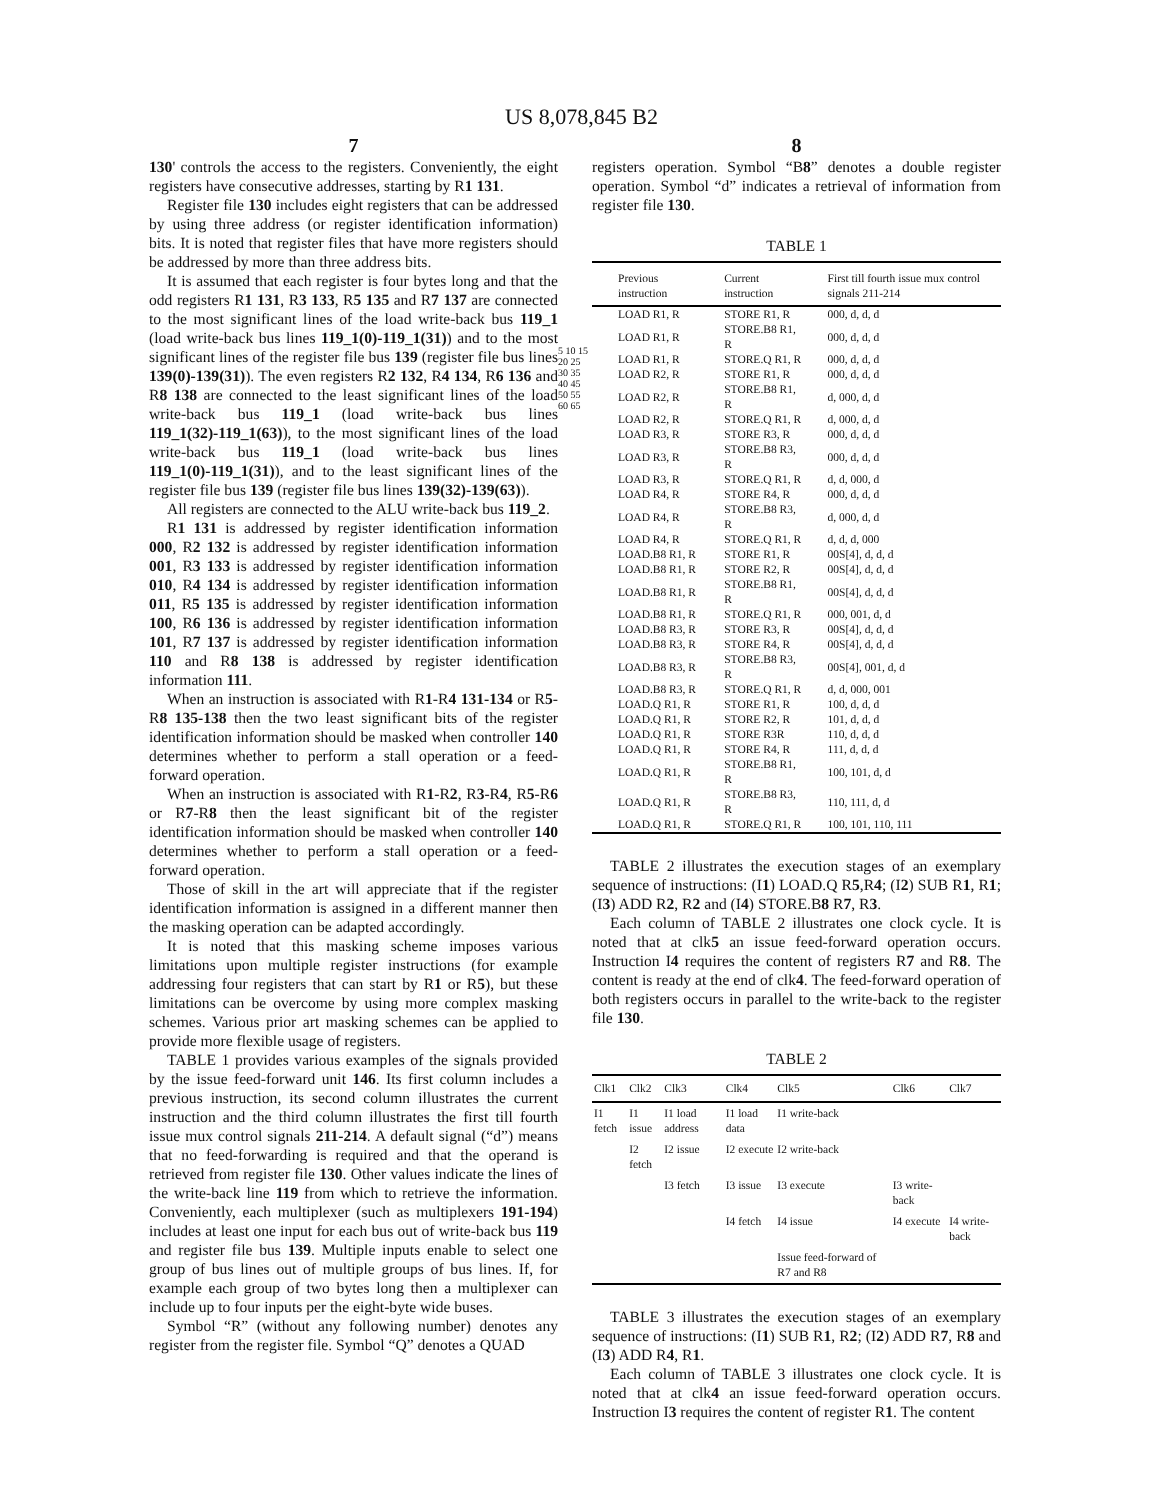US 8,078,845 B2
7
130' controls the access to the registers. Conveniently, the eight registers have consecutive addresses, starting by R1 131.
Register file 130 includes eight registers that can be addressed by using three address (or register identification information) bits. It is noted that register files that have more registers should be addressed by more than three address bits.
It is assumed that each register is four bytes long and that the odd registers R1 131, R3 133, R5 135 and R7 137 are connected to the most significant lines of the load write-back bus 119_1 (load write-back bus lines 119_1(0)-119_1(31)) and to the most significant lines of the register file bus 139 (register file bus lines 139(0)-139(31)). The even registers R2 132, R4 134, R6 136 and R8 138 are connected to the least significant lines of the load write-back bus 119_1 (load write-back bus lines 119_1(32)-119_1(63)), to the most significant lines of the load write-back bus 119_1 (load write-back bus lines 119_1(0)-119_1(31)), and to the least significant lines of the register file bus 139 (register file bus lines 139(32)-139(63)).
All registers are connected to the ALU write-back bus 119_2.
R1 131 is addressed by register identification information 000, R2 132 is addressed by register identification information 001, R3 133 is addressed by register identification information 010, R4 134 is addressed by register identification information 011, R5 135 is addressed by register identification information 100, R6 136 is addressed by register identification information 101, R7 137 is addressed by register identification information 110 and R8 138 is addressed by register identification information 111.
When an instruction is associated with R1-R4 131-134 or R5-R8 135-138 then the two least significant bits of the register identification information should be masked when controller 140 determines whether to perform a stall operation or a feed-forward operation.
When an instruction is associated with R1-R2, R3-R4, R5-R6 or R7-R8 then the least significant bit of the register identification information should be masked when controller 140 determines whether to perform a stall operation or a feed-forward operation.
Those of skill in the art will appreciate that if the register identification information is assigned in a different manner then the masking operation can be adapted accordingly.
It is noted that this masking scheme imposes various limitations upon multiple register instructions (for example addressing four registers that can start by R1 or R5), but these limitations can be overcome by using more complex masking schemes. Various prior art masking schemes can be applied to provide more flexible usage of registers.
TABLE 1 provides various examples of the signals provided by the issue feed-forward unit 146. Its first column includes a previous instruction, its second column illustrates the current instruction and the third column illustrates the first till fourth issue mux control signals 211-214. A default signal (“d”) means that no feed-forwarding is required and that the operand is retrieved from register file 130. Other values indicate the lines of the write-back line 119 from which to retrieve the information. Conveniently, each multiplexer (such as multiplexers 191-194) includes at least one input for each bus out of write-back bus 119 and register file bus 139. Multiple inputs enable to select one group of bus lines out of multiple groups of bus lines. If, for example each group of two bytes long then a multiplexer can include up to four inputs per the eight-byte wide buses.
Symbol “R” (without any following number) denotes any register from the register file. Symbol “Q” denotes a QUAD
5 10 15 20 25 30 35 40 45 50 55 60 65
8
registers operation. Symbol “B8” denotes a double register operation. Symbol “d” indicates a retrieval of information from register file 130.
TABLE 1
| Previous instruction | Current instruction | First till fourth issue mux control signals 211-214 |
| --- | --- | --- |
| LOAD R1, R | STORE R1, R | 000, d, d, d |
| LOAD R1, R | STORE.B8 R1, R | 000, d, d, d |
| LOAD R1, R | STORE.Q R1, R | 000, d, d, d |
| LOAD R2, R | STORE R1, R | 000, d, d, d |
| LOAD R2, R | STORE.B8 R1, R | d, 000, d, d |
| LOAD R2, R | STORE.Q R1, R | d, 000, d, d |
| LOAD R3, R | STORE R3, R | 000, d, d, d |
| LOAD R3, R | STORE.B8 R3, R | 000, d, d, d |
| LOAD R3, R | STORE.Q R1, R | d, d, 000, d |
| LOAD R4, R | STORE R4, R | 000, d, d, d |
| LOAD R4, R | STORE.B8 R3, R | d, 000, d, d |
| LOAD R4, R | STORE.Q R1, R | d, d, d, 000 |
| LOAD.B8 R1, R | STORE R1, R | 00S[4], d, d, d |
| LOAD.B8 R1, R | STORE R2, R | 00S[4], d, d, d |
| LOAD.B8 R1, R | STORE.B8 R1, R | 00S[4], d, d, d |
| LOAD.B8 R1, R | STORE.Q R1, R | 000, 001, d, d |
| LOAD.B8 R3, R | STORE R3, R | 00S[4], d, d, d |
| LOAD.B8 R3, R | STORE R4, R | 00S[4], d, d, d |
| LOAD.B8 R3, R | STORE.B8 R3, R | 00S[4], 001, d, d |
| LOAD.B8 R3, R | STORE.Q R1, R | d, d, 000, 001 |
| LOAD.Q R1, R | STORE R1, R | 100, d, d, d |
| LOAD.Q R1, R | STORE R2, R | 101, d, d, d |
| LOAD.Q R1, R | STORE R3R | 110, d, d, d |
| LOAD.Q R1, R | STORE R4, R | 111, d, d, d |
| LOAD.Q R1, R | STORE.B8 R1, R | 100, 101, d, d |
| LOAD.Q R1, R | STORE.B8 R3, R | 110, 111, d, d |
| LOAD.Q R1, R | STORE.Q R1, R | 100, 101, 110, 111 |
TABLE 2 illustrates the execution stages of an exemplary sequence of instructions: (I1) LOAD.Q R5,R4; (I2) SUB R1, R1; (I3) ADD R2, R2 and (I4) STORE.B8 R7, R3.
Each column of TABLE 2 illustrates one clock cycle. It is noted that at clk5 an issue feed-forward operation occurs. Instruction I4 requires the content of registers R7 and R8. The content is ready at the end of clk4. The feed-forward operation of both registers occurs in parallel to the write-back to the register file 130.
TABLE 2
| Clk1 | Clk2 | Clk3 | Clk4 | Clk5 | Clk6 | Clk7 |
| --- | --- | --- | --- | --- | --- | --- |
| I1 fetch | I1 issue | I1 load address | I1 load data | I1 write-back | | |
| | I2 fetch | I2 issue | I2 execute | I2 write-back | | |
| | | I3 fetch | I3 issue | I3 execute | I3 write-back | |
| | | | I4 fetch | I4 issue | I4 execute | I4 write-back |
| | | | | Issue feed-forward of R7 and R8 | | |
TABLE 3 illustrates the execution stages of an exemplary sequence of instructions: (I1) SUB R1, R2; (I2) ADD R7, R8 and (I3) ADD R4, R1.
Each column of TABLE 3 illustrates one clock cycle. It is noted that at clk4 an issue feed-forward operation occurs. Instruction I3 requires the content of register R1. The content